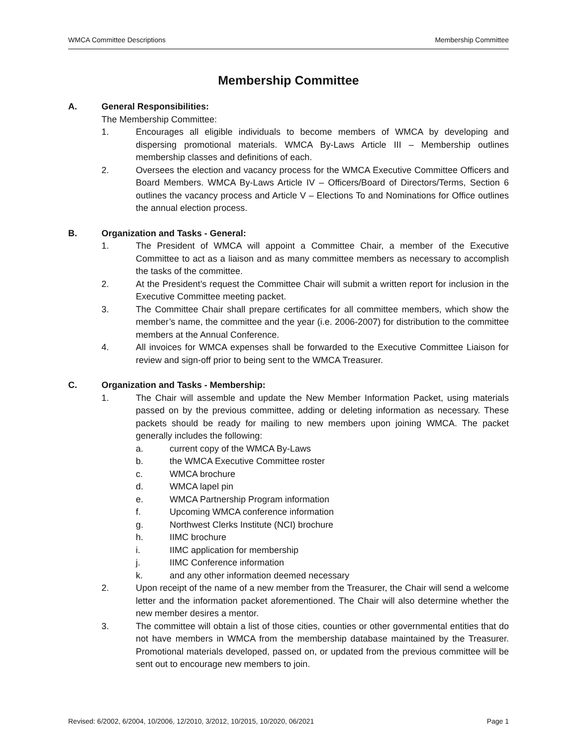WMCA Committee Descriptions Membership Committee
Membership Committee
A. General Responsibilities:
The Membership Committee:
1. Encourages all eligible individuals to become members of WMCA by developing and dispersing promotional materials. WMCA By-Laws Article III – Membership outlines membership classes and definitions of each.
2. Oversees the election and vacancy process for the WMCA Executive Committee Officers and Board Members. WMCA By-Laws Article IV – Officers/Board of Directors/Terms, Section 6 outlines the vacancy process and Article V – Elections To and Nominations for Office outlines the annual election process.
B. Organization and Tasks - General:
1. The President of WMCA will appoint a Committee Chair, a member of the Executive Committee to act as a liaison and as many committee members as necessary to accomplish the tasks of the committee.
2. At the President’s request the Committee Chair will submit a written report for inclusion in the Executive Committee meeting packet.
3. The Committee Chair shall prepare certificates for all committee members, which show the member’s name, the committee and the year (i.e. 2006-2007) for distribution to the committee members at the Annual Conference.
4. All invoices for WMCA expenses shall be forwarded to the Executive Committee Liaison for review and sign-off prior to being sent to the WMCA Treasurer.
C. Organization and Tasks - Membership:
1. The Chair will assemble and update the New Member Information Packet, using materials passed on by the previous committee, adding or deleting information as necessary. These packets should be ready for mailing to new members upon joining WMCA. The packet generally includes the following:
a. current copy of the WMCA By-Laws
b. the WMCA Executive Committee roster
c. WMCA brochure
d. WMCA lapel pin
e. WMCA Partnership Program information
f. Upcoming WMCA conference information
g. Northwest Clerks Institute (NCI) brochure
h. IIMC brochure
i. IIMC application for membership
j. IIMC Conference information
k. and any other information deemed necessary
2. Upon receipt of the name of a new member from the Treasurer, the Chair will send a welcome letter and the information packet aforementioned. The Chair will also determine whether the new member desires a mentor.
3. The committee will obtain a list of those cities, counties or other governmental entities that do not have members in WMCA from the membership database maintained by the Treasurer. Promotional materials developed, passed on, or updated from the previous committee will be sent out to encourage new members to join.
Revised: 6/2002, 6/2004, 10/2006, 12/2010, 3/2012, 10/2015, 10/2020, 06/2021 Page 1